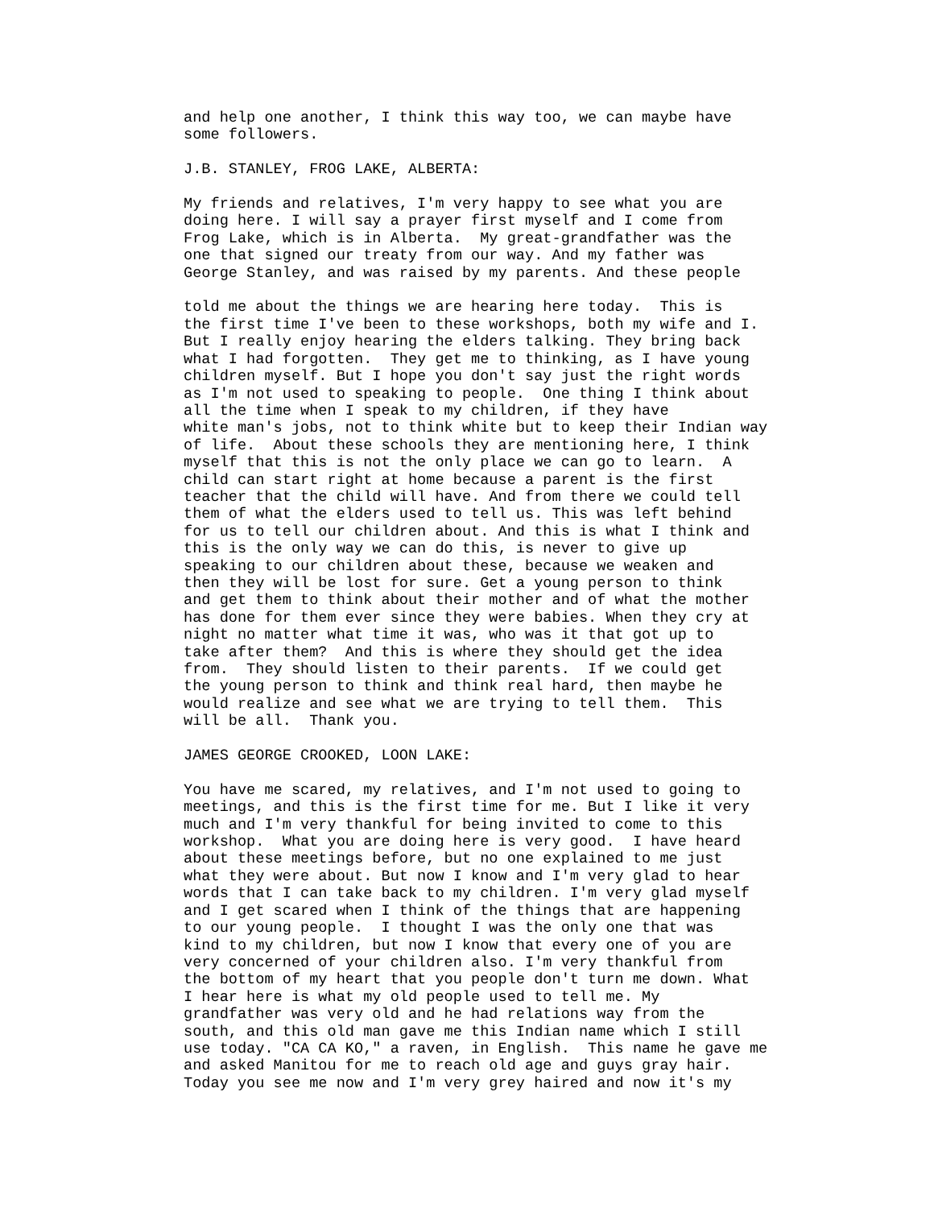and help one another, I think this way too, we can maybe have some followers. J.B. STANLEY, FROG LAKE, ALBERTA: My friends and relatives, I'm very happy to see what you are doing here. I will say a prayer first myself and I come from Frog Lake, which is in Alberta. My great-grandfather was the one that signed our treaty from our way. And my father was George Stanley, and was raised by my parents. And these people told me about the things we are hearing here today. This is the first time I've been to these workshops, both my wife and I. But I really enjoy hearing the elders talking. They bring back what I had forgotten. They get me to thinking, as I have young children myself. But I hope you don't say just the right words as I'm not used to speaking to people. One thing I think about all the time when I speak to my children, if they have white man's jobs, not to think white but to keep their Indian way of life. About these schools they are mentioning here, I think myself that this is not the only place we can go to learn. A child can start right at home because a parent is the first teacher that the child will have. And from there we could tell them of what the elders used to tell us. This was left behind for us to tell our children about. And this is what I think and this is the only way we can do this, is never to give up speaking to our children about these, because we weaken and then they will be lost for sure. Get a young person to think and get them to think about their mother and of what the mother has done for them ever since they were babies. When they cry at night no matter what time it was, who was it that got up to take after them? And this is where they should get the idea from. They should listen to their parents. If we could get the young person to think and think real hard, then maybe he would realize and see what we are trying to tell them. This will be all. Thank you. JAMES GEORGE CROOKED, LOON LAKE: You have me scared, my relatives, and I'm not used to going to meetings, and this is the first time for me. But I like it very much and I'm very thankful for being invited to come to this workshop. What you are doing here is very good. I have heard about these meetings before, but no one explained to me just what they were about. But now I know and I'm very glad to hear words that I can take back to my children. I'm very glad myself and I get scared when I think of the things that are happening to our young people. I thought I was the only one that was kind to my children, but now I know that every one of you are very concerned of your children also. I'm very thankful from the bottom of my heart that you people don't turn me down. What I hear here is what my old people used to tell me. My grandfather was very old and he had relations way from the south, and this old man gave me this Indian name which I still use today. "CA CA KO," a raven, in English. This name he gave me and asked Manitou for me to reach old age and guys gray hair. Today you see me now and I'm very grey haired and now it's my